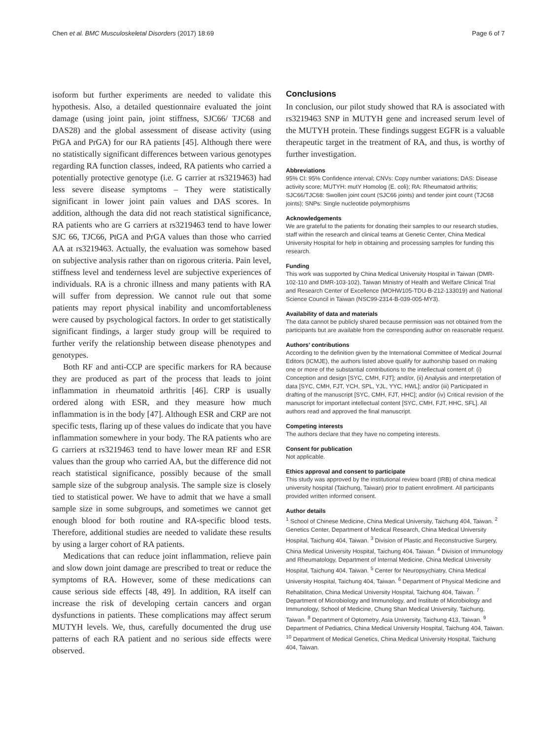Chen et al. BMC Musculoskeletal Disorders (2017) 18:69 Page 6 of 7
isoform but further experiments are needed to validate this hypothesis. Also, a detailed questionnaire evaluated the joint damage (using joint pain, joint stiffness, SJC66/ TJC68 and DAS28) and the global assessment of disease activity (using PtGA and PrGA) for our RA patients [45]. Although there were no statistically significant differences between various genotypes regarding RA function classes, indeed, RA patients who carried a potentially protective genotype (i.e. G carrier at rs3219463) had less severe disease symptoms – They were statistically significant in lower joint pain values and DAS scores. In addition, although the data did not reach statistical significance, RA patients who are G carriers at rs3219463 tend to have lower SJC 66, TJC66, PtGA and PrGA values than those who carried AA at rs3219463. Actually, the evaluation was somehow based on subjective analysis rather than on rigorous criteria. Pain level, stiffness level and tenderness level are subjective experiences of individuals. RA is a chronic illness and many patients with RA will suffer from depression. We cannot rule out that some patients may report physical inability and uncomfortableness were caused by psychological factors. In order to get statistically significant findings, a larger study group will be required to further verify the relationship between disease phenotypes and genotypes.
Both RF and anti-CCP are specific markers for RA because they are produced as part of the process that leads to joint inflammation in rheumatoid arthritis [46]. CRP is usually ordered along with ESR, and they measure how much inflammation is in the body [47]. Although ESR and CRP are not specific tests, flaring up of these values do indicate that you have inflammation somewhere in your body. The RA patients who are G carriers at rs3219463 tend to have lower mean RF and ESR values than the group who carried AA, but the difference did not reach statistical significance, possibly because of the small sample size of the subgroup analysis. The sample size is closely tied to statistical power. We have to admit that we have a small sample size in some subgroups, and sometimes we cannot get enough blood for both routine and RA-specific blood tests. Therefore, additional studies are needed to validate these results by using a larger cohort of RA patients.
Medications that can reduce joint inflammation, relieve pain and slow down joint damage are prescribed to treat or reduce the symptoms of RA. However, some of these medications can cause serious side effects [48, 49]. In addition, RA itself can increase the risk of developing certain cancers and organ dysfunctions in patients. These complications may affect serum MUTYH levels. We, thus, carefully documented the drug use patterns of each RA patient and no serious side effects were observed.
Conclusions
In conclusion, our pilot study showed that RA is associated with rs3219463 SNP in MUTYH gene and increased serum level of the MUTYH protein. These findings suggest EGFR is a valuable therapeutic target in the treatment of RA, and thus, is worthy of further investigation.
Abbreviations
95% CI: 95% Confidence interval; CNVs: Copy number variations; DAS: Disease activity score; MUTYH: mutY Homolog (E. coli); RA: Rheumatoid arthritis; SJC66/TJC68: Swollen joint count (SJC66 joints) and tender joint count (TJC68 joints); SNPs: Single nucleotide polymorphisms
Acknowledgements
We are grateful to the patients for donating their samples to our research studies, staff within the research and clinical teams at Genetic Center, China Medical University Hospital for help in obtaining and processing samples for funding this research.
Funding
This work was supported by China Medical University Hospital in Taiwan (DMR-102-110 and DMR-103-102), Taiwan Ministry of Health and Welfare Clinical Trial and Research Center of Excellence (MOHW105-TDU-B-212-133019) and National Science Council in Taiwan (NSC99-2314-B-039-005-MY3).
Availability of data and materials
The data cannot be publicly shared because permission was not obtained from the participants but are available from the corresponding author on reasonable request.
Authors’ contributions
According to the definition given by the International Committee of Medical Journal Editors (ICMJE), the authors listed above qualify for authorship based on making one or more of the substantial contributions to the intellectual content of: (i) Conception and design [SYC, CMH, FJT]; and/or, (ii) Analysis and interpretation of data [SYC, CMH, FJT, YCH, SPL, YJL, YYC, HWL]; and/or (iii) Participated in drafting of the manuscript [SYC, CMH, FJT, HHC]; and/or (iv) Critical revision of the manuscript for important intellectual content [SYC, CMH, FJT, HHC, SFL]. All authors read and approved the final manuscript.
Competing interests
The authors declare that they have no competing interests.
Consent for publication
Not applicable.
Ethics approval and consent to participate
This study was approved by the institutional review board (IRB) of china medical university hospital (Taichung, Taiwan) prior to patient enrollment. All participants provided written informed consent.
Author details
<sup>1</sup> School of Chinese Medicine, China Medical University, Taichung 404, Taiwan. <sup>2</sup> Genetics Center, Department of Medical Research, China Medical University Hospital, Taichung 404, Taiwan. <sup>3</sup> Division of Plastic and Reconstructive Surgery, China Medical University Hospital, Taichung 404, Taiwan. <sup>4</sup> Division of Immunology and Rheumatology, Department of Internal Medicine, China Medical University Hospital, Taichung 404, Taiwan. <sup>5</sup> Center for Neuropsychiatry, China Medical University Hospital, Taichung 404, Taiwan. <sup>6</sup> Department of Physical Medicine and Rehabilitation, China Medical University Hospital, Taichung 404, Taiwan. <sup>7</sup> Department of Microbiology and Immunology, and Institute of Microbiology and Immunology, School of Medicine, Chung Shan Medical University, Taichung, Taiwan. <sup>8</sup> Department of Optometry, Asia University, Taichung 413, Taiwan. <sup>9</sup> Department of Pediatrics, China Medical University Hospital, Taichung 404, Taiwan. <sup>10</sup> Department of Medical Genetics, China Medical University Hospital, Taichung 404, Taiwan.